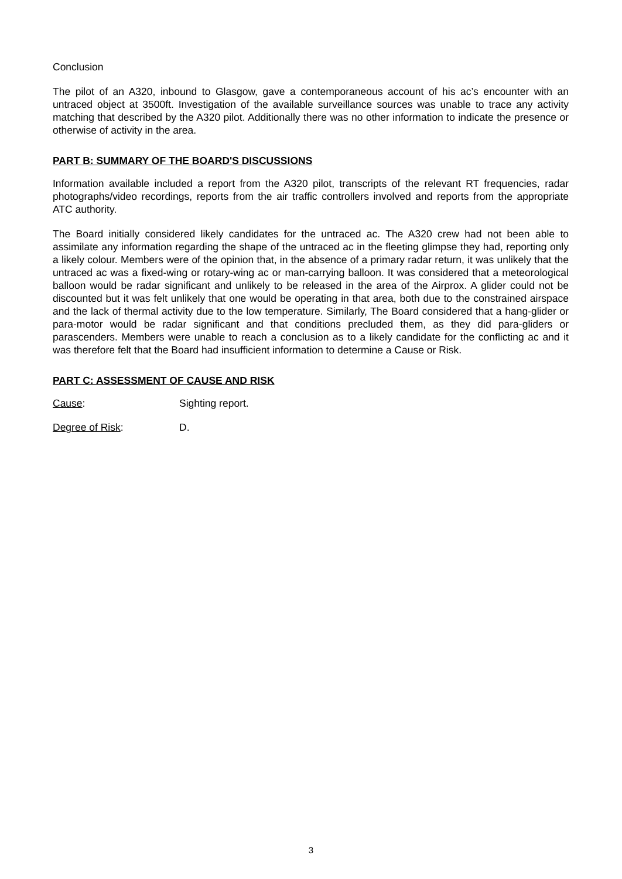Conclusion
The pilot of an A320, inbound to Glasgow, gave a contemporaneous account of his ac’s encounter with an untraced object at 3500ft. Investigation of the available surveillance sources was unable to trace any activity matching that described by the A320 pilot. Additionally there was no other information to indicate the presence or otherwise of activity in the area.
PART B: SUMMARY OF THE BOARD'S DISCUSSIONS
Information available included a report from the A320 pilot, transcripts of the relevant RT frequencies, radar photographs/video recordings, reports from the air traffic controllers involved and reports from the appropriate ATC authority.
The Board initially considered likely candidates for the untraced ac. The A320 crew had not been able to assimilate any information regarding the shape of the untraced ac in the fleeting glimpse they had, reporting only a likely colour. Members were of the opinion that, in the absence of a primary radar return, it was unlikely that the untraced ac was a fixed-wing or rotary-wing ac or man-carrying balloon. It was considered that a meteorological balloon would be radar significant and unlikely to be released in the area of the Airprox. A glider could not be discounted but it was felt unlikely that one would be operating in that area, both due to the constrained airspace and the lack of thermal activity due to the low temperature. Similarly, The Board considered that a hang-glider or para-motor would be radar significant and that conditions precluded them, as they did para-gliders or parascenders. Members were unable to reach a conclusion as to a likely candidate for the conflicting ac and it was therefore felt that the Board had insufficient information to determine a Cause or Risk.
PART C: ASSESSMENT OF CAUSE AND RISK
Cause: Sighting report.
Degree of Risk: D.
3